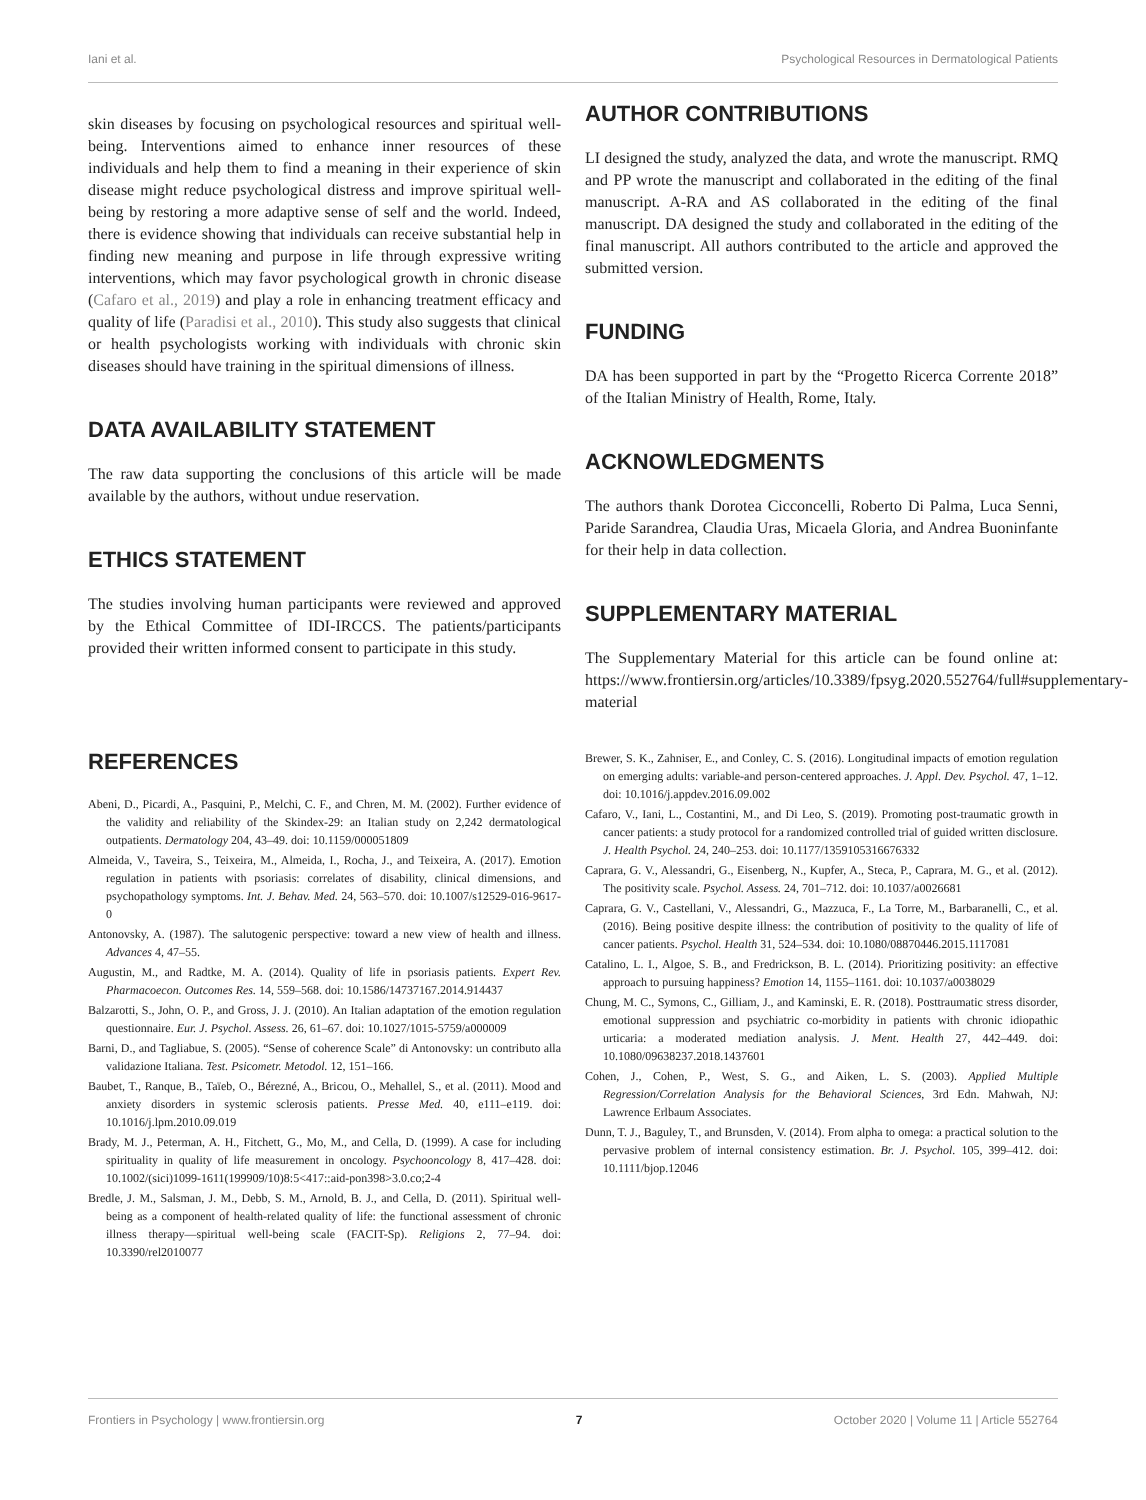Iani et al. Psychological Resources in Dermatological Patients
skin diseases by focusing on psychological resources and spiritual well-being. Interventions aimed to enhance inner resources of these individuals and help them to find a meaning in their experience of skin disease might reduce psychological distress and improve spiritual well-being by restoring a more adaptive sense of self and the world. Indeed, there is evidence showing that individuals can receive substantial help in finding new meaning and purpose in life through expressive writing interventions, which may favor psychological growth in chronic disease (Cafaro et al., 2019) and play a role in enhancing treatment efficacy and quality of life (Paradisi et al., 2010). This study also suggests that clinical or health psychologists working with individuals with chronic skin diseases should have training in the spiritual dimensions of illness.
DATA AVAILABILITY STATEMENT
The raw data supporting the conclusions of this article will be made available by the authors, without undue reservation.
ETHICS STATEMENT
The studies involving human participants were reviewed and approved by the Ethical Committee of IDI-IRCCS. The patients/participants provided their written informed consent to participate in this study.
AUTHOR CONTRIBUTIONS
LI designed the study, analyzed the data, and wrote the manuscript. RMQ and PP wrote the manuscript and collaborated in the editing of the final manuscript. A-RA and AS collaborated in the editing of the final manuscript. DA designed the study and collaborated in the editing of the final manuscript. All authors contributed to the article and approved the submitted version.
FUNDING
DA has been supported in part by the “Progetto Ricerca Corrente 2018” of the Italian Ministry of Health, Rome, Italy.
ACKNOWLEDGMENTS
The authors thank Dorotea Cicconcelli, Roberto Di Palma, Luca Senni, Paride Sarandrea, Claudia Uras, Micaela Gloria, and Andrea Buoninfante for their help in data collection.
SUPPLEMENTARY MATERIAL
The Supplementary Material for this article can be found online at: https://www.frontiersin.org/articles/10.3389/fpsyg.2020.552764/full#supplementary-material
REFERENCES
Abeni, D., Picardi, A., Pasquini, P., Melchi, C. F., and Chren, M. M. (2002). Further evidence of the validity and reliability of the Skindex-29: an Italian study on 2,242 dermatological outpatients. Dermatology 204, 43–49. doi: 10.1159/000051809
Almeida, V., Taveira, S., Teixeira, M., Almeida, I., Rocha, J., and Teixeira, A. (2017). Emotion regulation in patients with psoriasis: correlates of disability, clinical dimensions, and psychopathology symptoms. Int. J. Behav. Med. 24, 563–570. doi: 10.1007/s12529-016-9617-0
Antonovsky, A. (1987). The salutogenic perspective: toward a new view of health and illness. Advances 4, 47–55.
Augustin, M., and Radtke, M. A. (2014). Quality of life in psoriasis patients. Expert Rev. Pharmacoecon. Outcomes Res. 14, 559–568. doi: 10.1586/14737167.2014.914437
Balzarotti, S., John, O. P., and Gross, J. J. (2010). An Italian adaptation of the emotion regulation questionnaire. Eur. J. Psychol. Assess. 26, 61–67. doi: 10.1027/1015-5759/a000009
Barni, D., and Tagliabue, S. (2005). “Sense of coherence Scale” di Antonovsky: un contributo alla validazione Italiana. Test. Psicometr. Metodol. 12, 151–166.
Baubet, T., Ranque, B., Taïeb, O., Bérezné, A., Bricou, O., Mehallel, S., et al. (2011). Mood and anxiety disorders in systemic sclerosis patients. Presse Med. 40, e111–e119. doi: 10.1016/j.lpm.2010.09.019
Brady, M. J., Peterman, A. H., Fitchett, G., Mo, M., and Cella, D. (1999). A case for including spirituality in quality of life measurement in oncology. Psychooncology 8, 417–428. doi: 10.1002/(sici)1099-1611(199909/10)8:5<417::aid-pon398>3.0.co;2-4
Bredle, J. M., Salsman, J. M., Debb, S. M., Arnold, B. J., and Cella, D. (2011). Spiritual well-being as a component of health-related quality of life: the functional assessment of chronic illness therapy—spiritual well-being scale (FACIT-Sp). Religions 2, 77–94. doi: 10.3390/rel2010077
Brewer, S. K., Zahniser, E., and Conley, C. S. (2016). Longitudinal impacts of emotion regulation on emerging adults: variable-and person-centered approaches. J. Appl. Dev. Psychol. 47, 1–12. doi: 10.1016/j.appdev.2016.09.002
Cafaro, V., Iani, L., Costantini, M., and Di Leo, S. (2019). Promoting post-traumatic growth in cancer patients: a study protocol for a randomized controlled trial of guided written disclosure. J. Health Psychol. 24, 240–253. doi: 10.1177/1359105316676332
Caprara, G. V., Alessandri, G., Eisenberg, N., Kupfer, A., Steca, P., Caprara, M. G., et al. (2012). The positivity scale. Psychol. Assess. 24, 701–712. doi: 10.1037/a0026681
Caprara, G. V., Castellani, V., Alessandri, G., Mazzuca, F., La Torre, M., Barbaranelli, C., et al. (2016). Being positive despite illness: the contribution of positivity to the quality of life of cancer patients. Psychol. Health 31, 524–534. doi: 10.1080/08870446.2015.1117081
Catalino, L. I., Algoe, S. B., and Fredrickson, B. L. (2014). Prioritizing positivity: an effective approach to pursuing happiness? Emotion 14, 1155–1161. doi: 10.1037/a0038029
Chung, M. C., Symons, C., Gilliam, J., and Kaminski, E. R. (2018). Posttraumatic stress disorder, emotional suppression and psychiatric co-morbidity in patients with chronic idiopathic urticaria: a moderated mediation analysis. J. Ment. Health 27, 442–449. doi: 10.1080/09638237.2018.1437601
Cohen, J., Cohen, P., West, S. G., and Aiken, L. S. (2003). Applied Multiple Regression/Correlation Analysis for the Behavioral Sciences, 3rd Edn. Mahwah, NJ: Lawrence Erlbaum Associates.
Dunn, T. J., Baguley, T., and Brunsden, V. (2014). From alpha to omega: a practical solution to the pervasive problem of internal consistency estimation. Br. J. Psychol. 105, 399–412. doi: 10.1111/bjop.12046
Frontiers in Psychology | www.frontiersin.org 7 October 2020 | Volume 11 | Article 552764